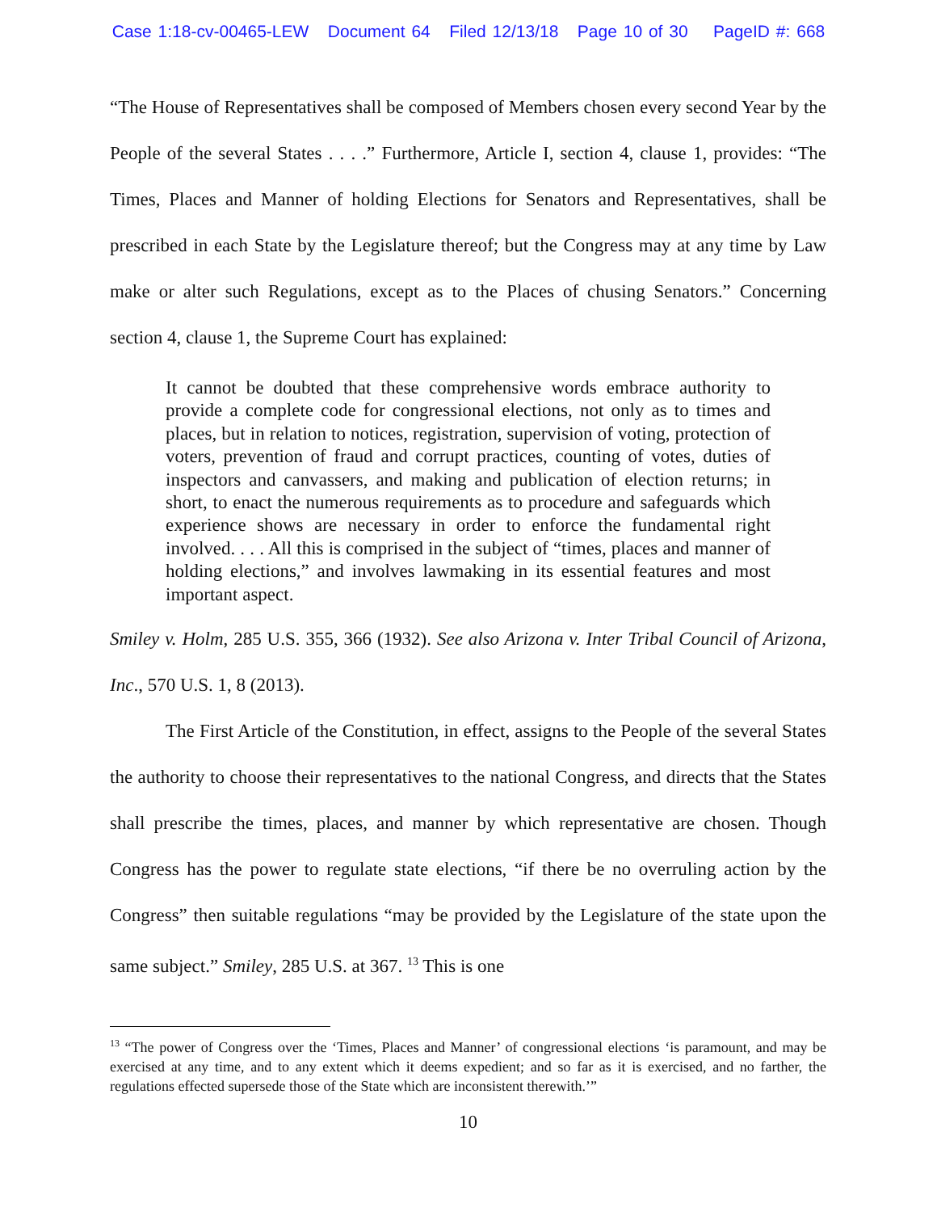Case 1:18-cv-00465-LEW Document 64 Filed 12/13/18 Page 10 of 30 PageID #: 668
“The House of Representatives shall be composed of Members chosen every second Year by the People of the several States . . . .” Furthermore, Article I, section 4, clause 1, provides: “The Times, Places and Manner of holding Elections for Senators and Representatives, shall be prescribed in each State by the Legislature thereof; but the Congress may at any time by Law make or alter such Regulations, except as to the Places of chusing Senators.” Concerning section 4, clause 1, the Supreme Court has explained:
It cannot be doubted that these comprehensive words embrace authority to provide a complete code for congressional elections, not only as to times and places, but in relation to notices, registration, supervision of voting, protection of voters, prevention of fraud and corrupt practices, counting of votes, duties of inspectors and canvassers, and making and publication of election returns; in short, to enact the numerous requirements as to procedure and safeguards which experience shows are necessary in order to enforce the fundamental right involved. . . . All this is comprised in the subject of “times, places and manner of holding elections,” and involves lawmaking in its essential features and most important aspect.
Smiley v. Holm, 285 U.S. 355, 366 (1932). See also Arizona v. Inter Tribal Council of Arizona, Inc., 570 U.S. 1, 8 (2013).
The First Article of the Constitution, in effect, assigns to the People of the several States the authority to choose their representatives to the national Congress, and directs that the States shall prescribe the times, places, and manner by which representative are chosen. Though Congress has the power to regulate state elections, “if there be no overruling action by the Congress” then suitable regulations “may be provided by the Legislature of the state upon the same subject.” Smiley, 285 U.S. at 367. <sup>13</sup> This is one
<sup>13</sup> “The power of Congress over the ‘Times, Places and Manner’ of congressional elections ‘is paramount, and may be exercised at any time, and to any extent which it deems expedient; and so far as it is exercised, and no farther, the regulations effected supersede those of the State which are inconsistent therewith.’”
10